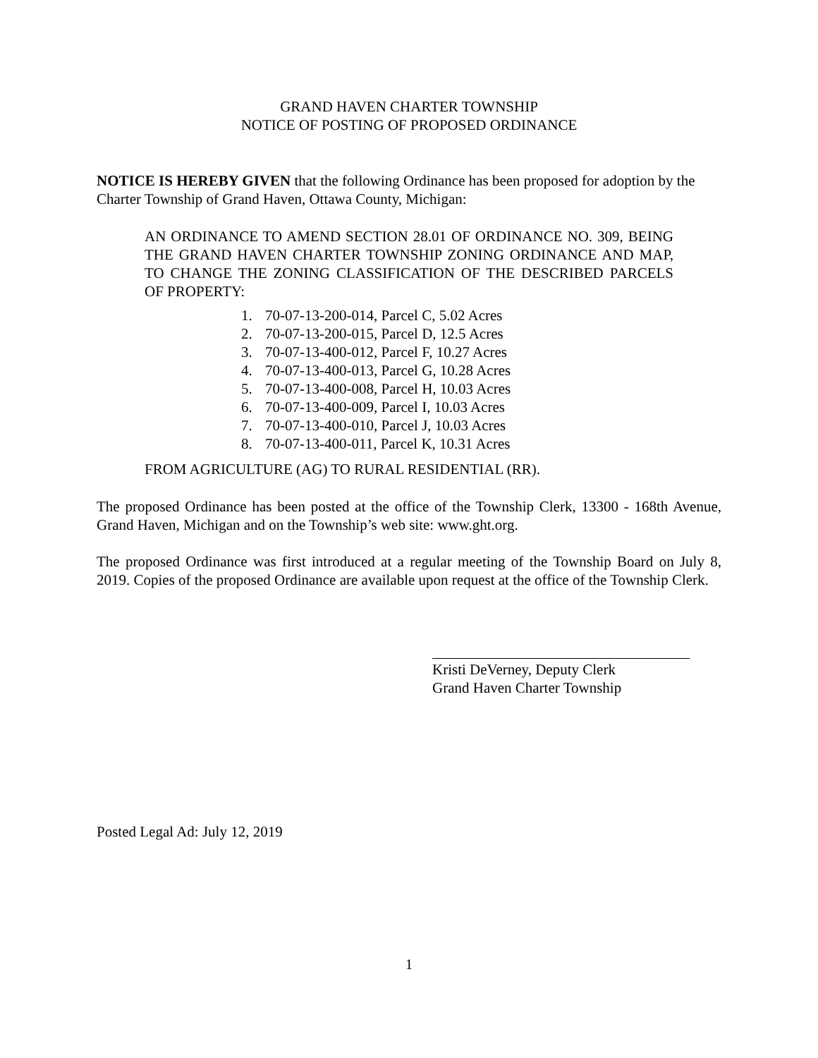GRAND HAVEN CHARTER TOWNSHIP
NOTICE OF POSTING OF PROPOSED ORDINANCE
NOTICE IS HEREBY GIVEN that the following Ordinance has been proposed for adoption by the Charter Township of Grand Haven, Ottawa County, Michigan:
AN ORDINANCE TO AMEND SECTION 28.01 OF ORDINANCE NO. 309, BEING THE GRAND HAVEN CHARTER TOWNSHIP ZONING ORDINANCE AND MAP, TO CHANGE THE ZONING CLASSIFICATION OF THE DESCRIBED PARCELS OF PROPERTY:
1. 70-07-13-200-014, Parcel C, 5.02 Acres
2. 70-07-13-200-015, Parcel D, 12.5 Acres
3. 70-07-13-400-012, Parcel F, 10.27 Acres
4. 70-07-13-400-013, Parcel G, 10.28 Acres
5. 70-07-13-400-008, Parcel H, 10.03 Acres
6. 70-07-13-400-009, Parcel I, 10.03 Acres
7. 70-07-13-400-010, Parcel J, 10.03 Acres
8. 70-07-13-400-011, Parcel K, 10.31 Acres
FROM AGRICULTURE (AG) TO RURAL RESIDENTIAL (RR).
The proposed Ordinance has been posted at the office of the Township Clerk, 13300 - 168th Avenue, Grand Haven, Michigan and on the Township’s web site: www.ght.org.
The proposed Ordinance was first introduced at a regular meeting of the Township Board on July 8, 2019. Copies of the proposed Ordinance are available upon request at the office of the Township Clerk.
Kristi DeVerney, Deputy Clerk
Grand Haven Charter Township
Posted Legal Ad: July 12, 2019
1